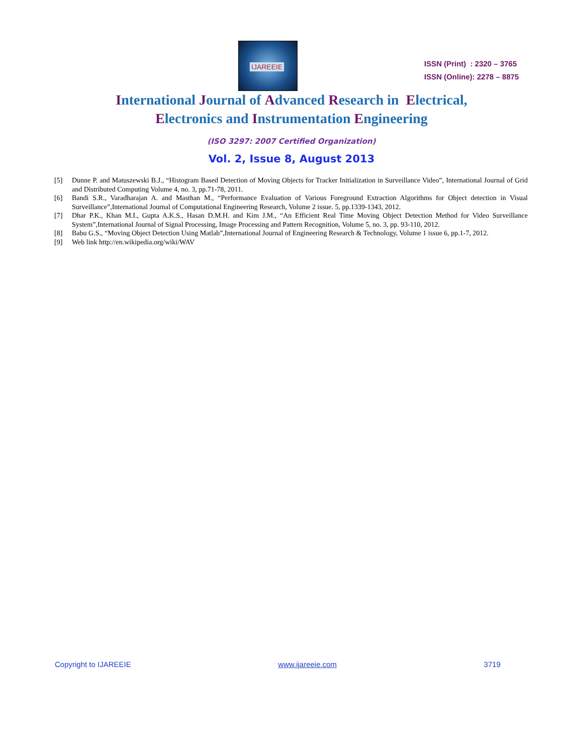IJAREEIE
ISSN (Print) : 2320 – 3765
ISSN (Online): 2278 – 8875
International Journal of Advanced Research in Electrical,
Electronics and Instrumentation Engineering
(ISO 3297: 2007 Certified Organization)
Vol. 2, Issue 8, August 2013
[5] Dunne P. and Matuszewski B.J., “Histogram Based Detection of Moving Objects for Tracker Initialization in Surveillance Video”, International Journal of Grid and Distributed Computing Volume 4, no. 3, pp.71-78, 2011.
[6] Bandi S.R., Varadharajan A. and Masthan M., “Performance Evaluation of Various Foreground Extraction Algorithms for Object detection in Visual Surveillance”,International Journal of Computational Engineering Research, Volume 2 issue. 5, pp.1339-1343, 2012.
[7] Dhar P.K., Khan M.I., Gupta A.K.S., Hasan D.M.H. and Kim J.M., “An Efficient Real Time Moving Object Detection Method for Video Surveillance System”,International Journal of Signal Processing, Image Processing and Pattern Recognition, Volume 5, no. 3, pp. 93-110, 2012.
[8] Babu G.S., “Moving Object Detection Using Matlab”,International Journal of Engineering Research & Technology, Volume 1 issue 6, pp.1-7, 2012.
[9] Web link http://en.wikipedia.org/wiki/WAV
Copyright to IJAREEIE www.ijareeie.com 3719